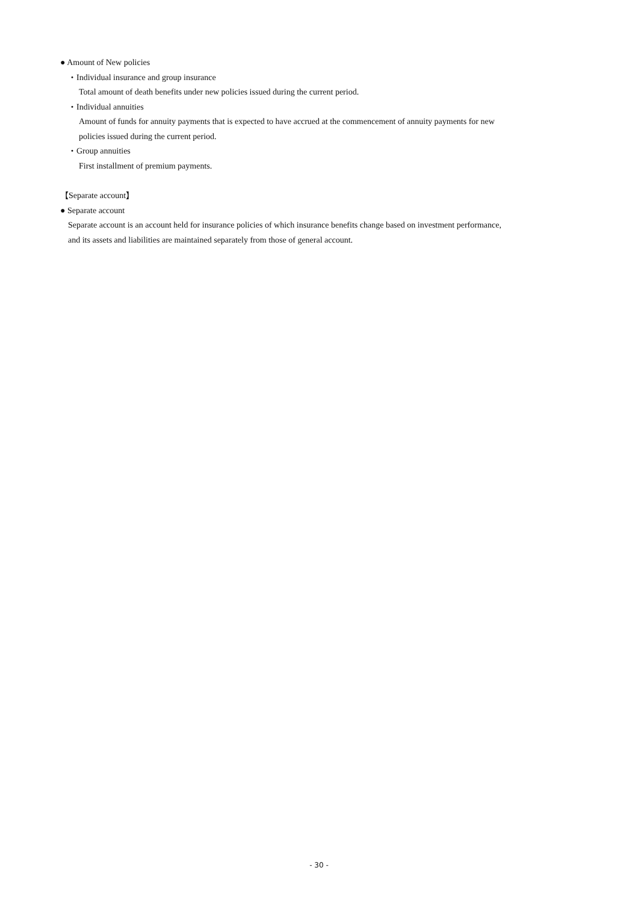● Amount of New policies
・Individual insurance and group insurance
Total amount of death benefits under new policies issued during the current period.
・Individual annuities
Amount of funds for annuity payments that is expected to have accrued at the commencement of annuity payments for new
policies issued during the current period.
・Group annuities
First installment of premium payments.
【Separate account】
● Separate account
Separate account is an account held for insurance policies of which insurance benefits change based on investment performance,
and its assets and liabilities are maintained separately from those of general account.
- 30 -